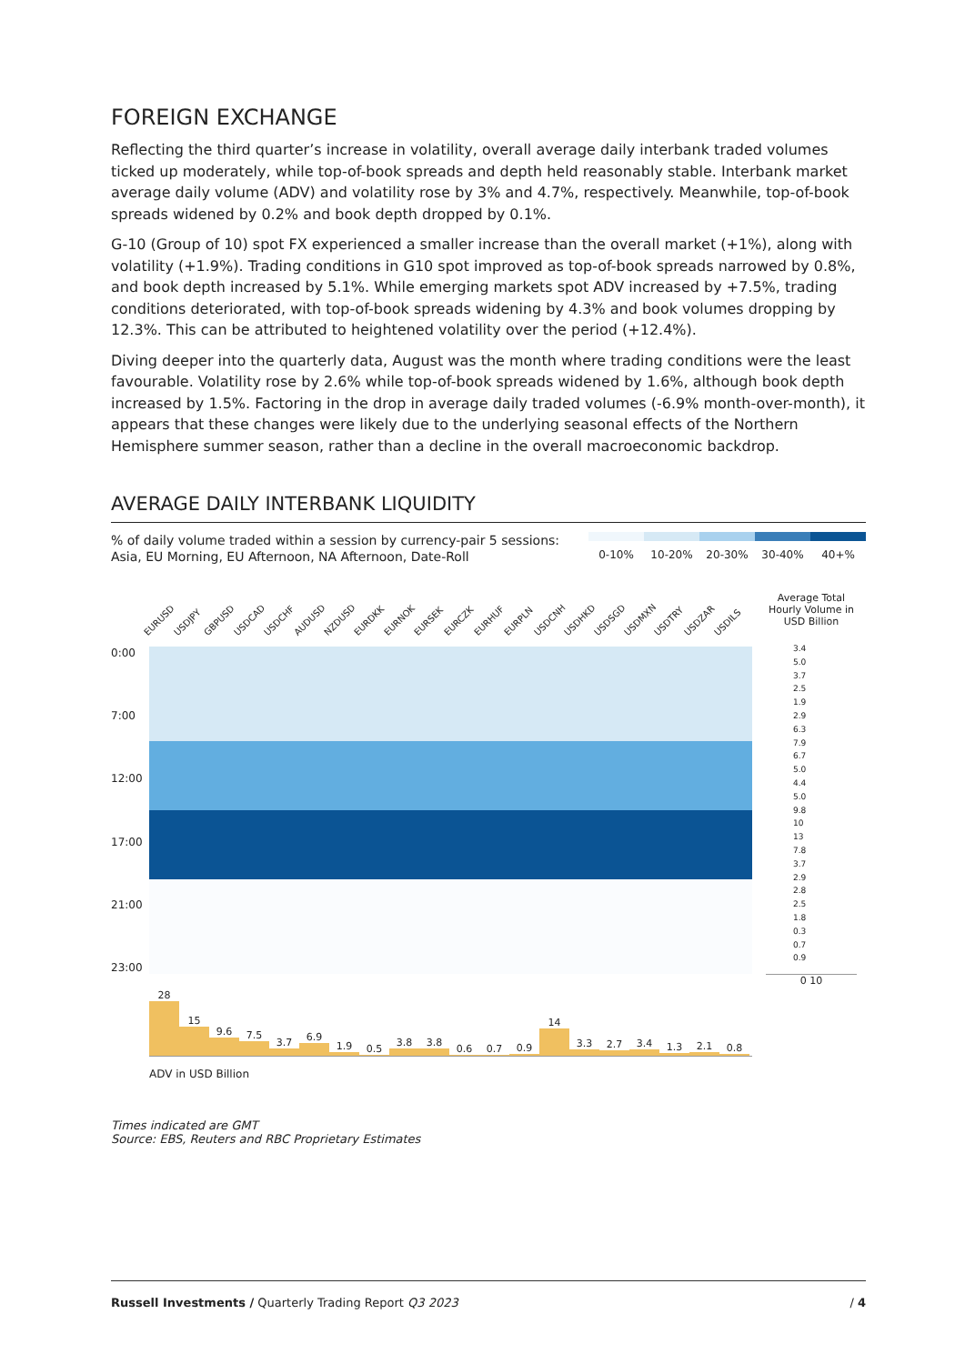FOREIGN EXCHANGE
Reflecting the third quarter’s increase in volatility, overall average daily interbank traded volumes ticked up moderately, while top-of-book spreads and depth held reasonably stable. Interbank market average daily volume (ADV) and volatility rose by 3% and 4.7%, respectively. Meanwhile, top-of-book spreads widened by 0.2% and book depth dropped by 0.1%.
G-10 (Group of 10) spot FX experienced a smaller increase than the overall market (+1%), along with volatility (+1.9%). Trading conditions in G10 spot improved as top-of-book spreads narrowed by 0.8%, and book depth increased by 5.1%. While emerging markets spot ADV increased by +7.5%, trading conditions deteriorated, with top-of-book spreads widening by 4.3% and book volumes dropping by 12.3%. This can be attributed to heightened volatility over the period (+12.4%).
Diving deeper into the quarterly data, August was the month where trading conditions were the least favourable. Volatility rose by 2.6% while top-of-book spreads widened by 1.6%, although book depth increased by 1.5%. Factoring in the drop in average daily traded volumes (-6.9% month-over-month), it appears that these changes were likely due to the underlying seasonal effects of the Northern Hemisphere summer season, rather than a decline in the overall macroeconomic backdrop.
AVERAGE DAILY INTERBANK LIQUIDITY
% of daily volume traded within a session by currency-pair 5 sessions:
Asia, EU Morning, EU Afternoon, NA Afternoon, Date-Roll
0-10% 10-20% 20-30% 30-40% 40+%
EURUSD
USDJPY
GBPUSD
USDCAD
USDCHF
AUDUSD
NZDUSD
EURDKK
EURNOK
EURSEK
EURCZK
EURHUF
EURPLN
USDCNH
USDHKD
USDSGD
USDMXN
USDTRY
USDZAR
USDILS
0:00
7:00
12:00
17:00
21:00
23:00
28
15
9.6
7.5
3.7
6.9
1.9
0.5
3.8
3.8
0.6
0.7
0.9
14
3.3
2.7
3.4
1.3
2.1
0.8
ADV in USD Billion
Average Total Hourly Volume in USD Billion
3.4
5.0
3.7
2.5
1.9
2.9
6.3
7.9
6.7
5.0
4.4
5.0
9.8
10
13
7.8
3.7
2.9
2.8
2.5
1.8
0.3
0.7
0.9
0 10
Times indicated are GMT
Source: EBS, Reuters and RBC Proprietary Estimates
Russell Investments / Quarterly Trading Report Q3 2023 / 4